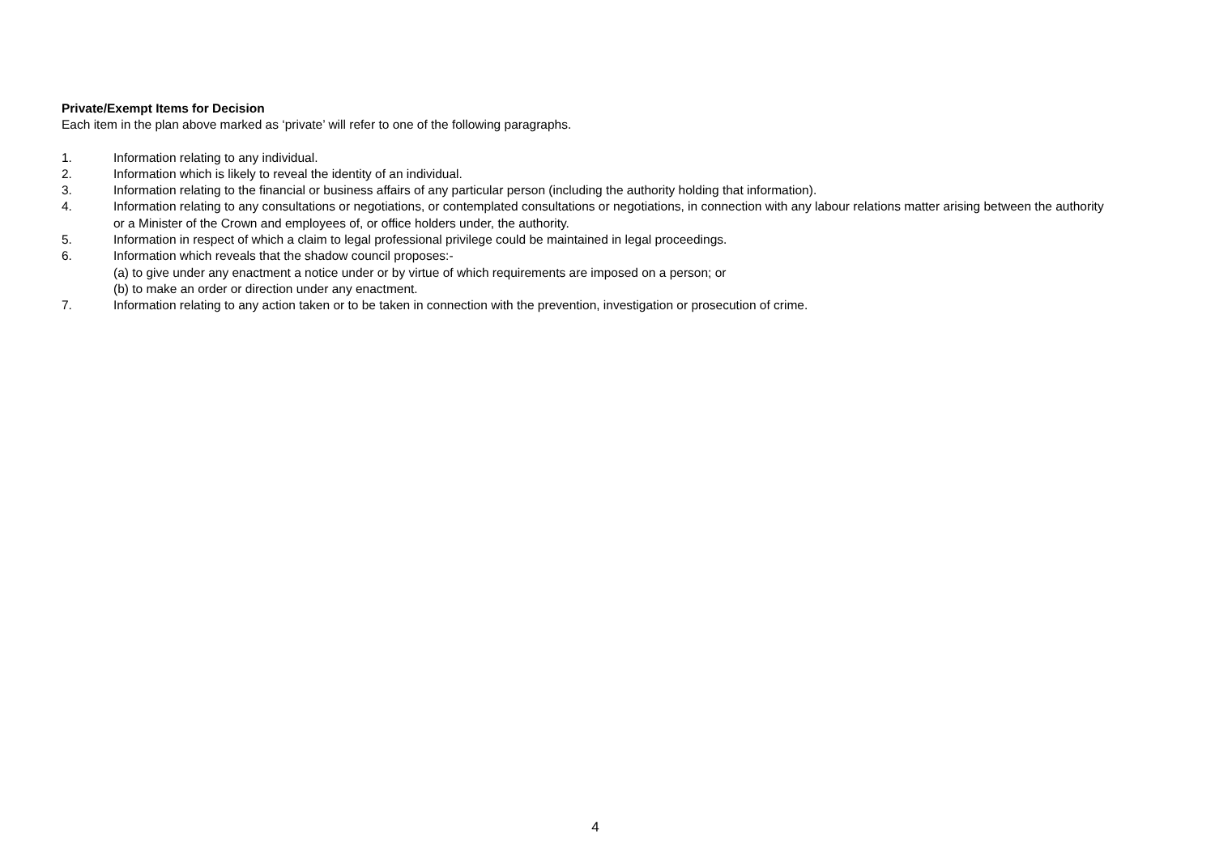Private/Exempt Items for Decision
Each item in the plan above marked as ‘private’ will refer to one of the following paragraphs.
1. Information relating to any individual.
2. Information which is likely to reveal the identity of an individual.
3. Information relating to the financial or business affairs of any particular person (including the authority holding that information).
4. Information relating to any consultations or negotiations, or contemplated consultations or negotiations, in connection with any labour relations matter arising between the authority or a Minister of the Crown and employees of, or office holders under, the authority.
5. Information in respect of which a claim to legal professional privilege could be maintained in legal proceedings.
6. Information which reveals that the shadow council proposes:-
(a) to give under any enactment a notice under or by virtue of which requirements are imposed on a person; or
(b) to make an order or direction under any enactment.
7. Information relating to any action taken or to be taken in connection with the prevention, investigation or prosecution of crime.
4